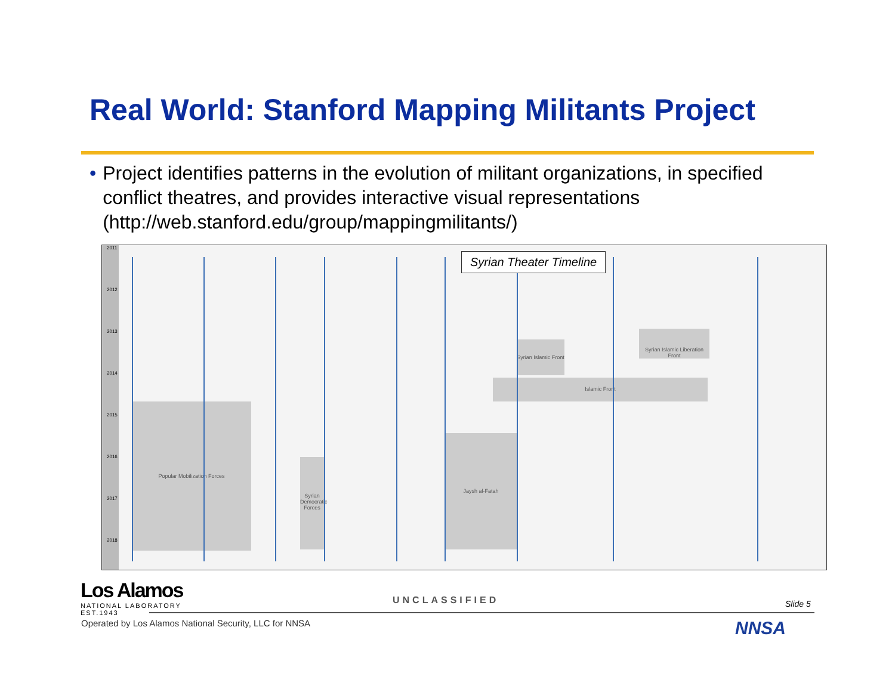Real World: Stanford Mapping Militants Project
• Project identifies patterns in the evolution of militant organizations, in specified conflict theatres, and provides interactive visual representations (http://web.stanford.edu/group/mappingmilitants/)
2011
2012
2013
2014
2015
2016
2017
2018
Popular Mobilization Forces
Syrian Democratic Forces
Jaysh al-Fatah
Syrian Islamic Front
Islamic Front
Syrian Islamic Liberation Front
Syrian Theater Timeline
Los Alamos
NATIONAL LABORATORY
EST.1943
Operated by Los Alamos National Security, LLC for NNSA
UNCLASSIFIED Slide 5
NNSA